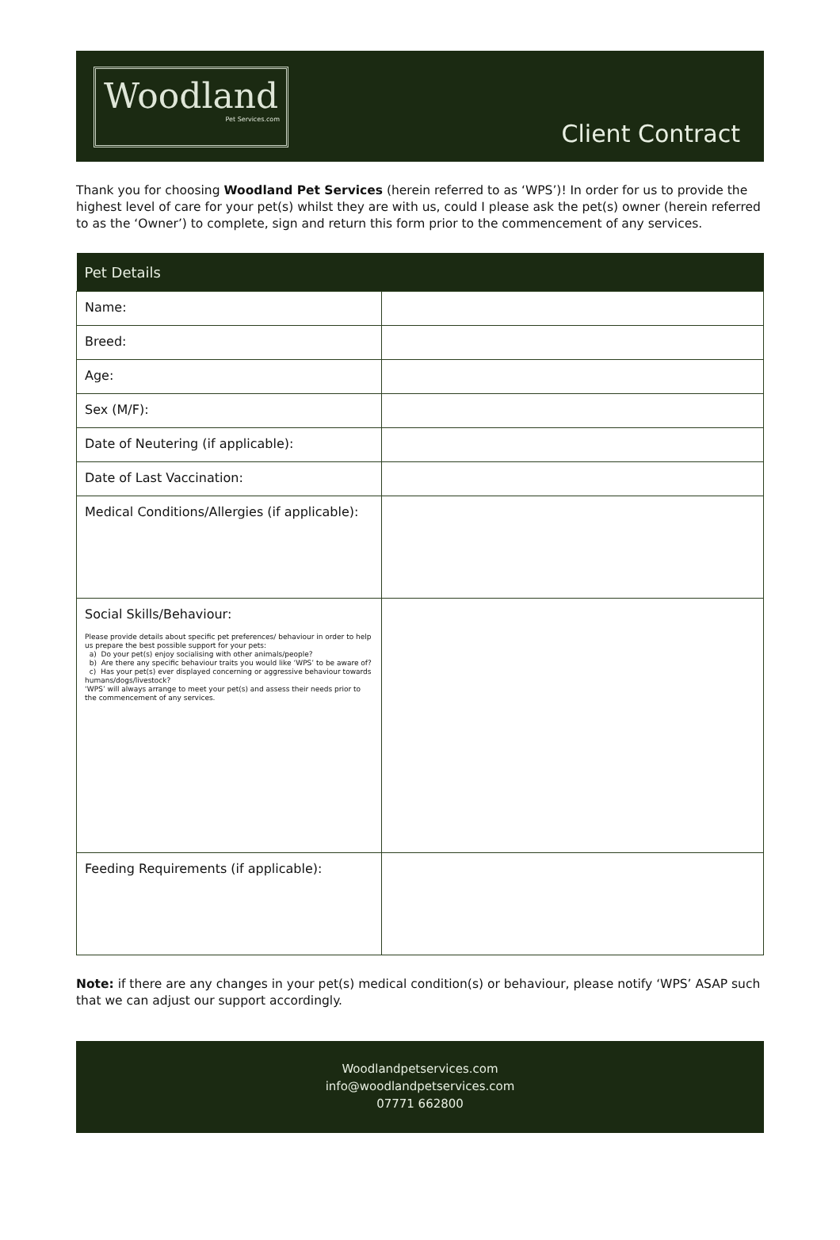Woodland
Pet Services.com
Client Contract
Thank you for choosing Woodland Pet Services (herein referred to as ‘WPS’)! In order for us to provide the highest level of care for your pet(s) whilst they are with us, could I please ask the pet(s) owner (herein referred to as the ‘Owner’) to complete, sign and return this form prior to the commencement of any services.
| Pet Details | |
| --- | --- |
| Name: | |
| Breed: | |
| Age: | |
| Sex (M/F): | |
| Date of Neutering (if applicable): | |
| Date of Last Vaccination: | |
| Medical Conditions/Allergies (if applicable): | |
| Social Skills/Behaviour: Please provide details about specific pet preferences/ behaviour in order to help us prepare the best possible support for your pets: a) Do your pet(s) enjoy socialising with other animals/people? b) Are there any specific behaviour traits you would like ‘WPS’ to be aware of? c) Has your pet(s) ever displayed concerning or aggressive behaviour towards humans/dogs/livestock? ‘WPS’ will always arrange to meet your pet(s) and assess their needs prior to the commencement of any services. | |
| Feeding Requirements (if applicable): | |
Note: if there are any changes in your pet(s) medical condition(s) or behaviour, please notify ‘WPS’ ASAP such that we can adjust our support accordingly.
Woodlandpetservices.com
info@woodlandpetservices.com
07771 662800